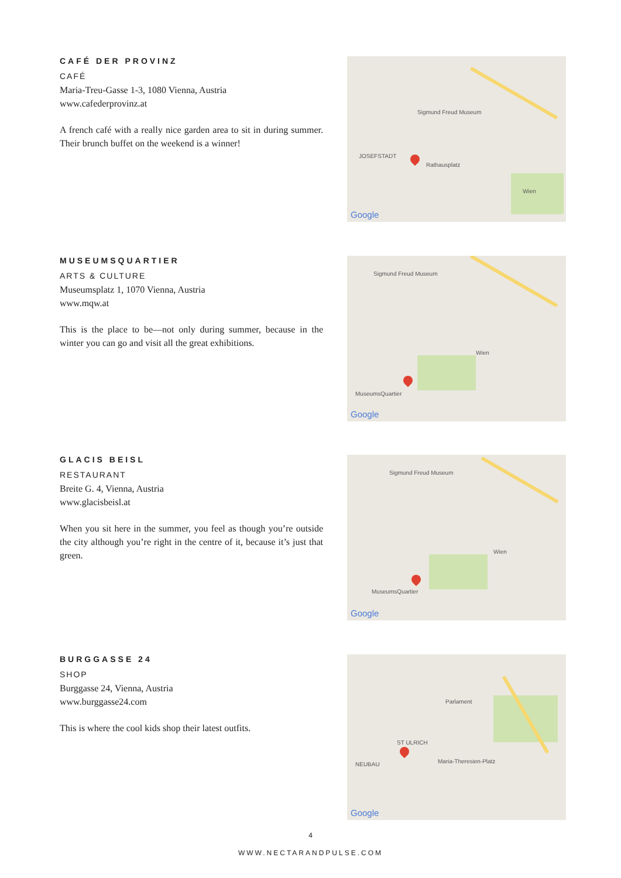CAFÉ DER PROVINZ
CAFÉ
Maria-Treu-Gasse 1-3, 1080 Vienna, Austria
www.cafederprovinz.at
A french café with a really nice garden area to sit in during summer. Their brunch buffet on the weekend is a winner!
Sigmund Freud Museum
JOSEFSTADT
Rathausplatz
Wien
Google
MUSEUMSQUARTIER
ARTS & CULTURE
Museumsplatz 1, 1070 Vienna, Austria
www.mqw.at
This is the place to be—not only during summer, because in the winter you can go and visit all the great exhibitions.
Sigmund Freud Museum
MuseumsQuartier
Wien
Google
GLACIS BEISL
RESTAURANT
Breite G. 4, Vienna, Austria
www.glacisbeisl.at
When you sit here in the summer, you feel as though you’re outside the city although you’re right in the centre of it, because it’s just that green.
Sigmund Freud Museum
MuseumsQuartier
Wien
Google
BURGGASSE 24
SHOP
Burggasse 24, Vienna, Austria
www.burggasse24.com
This is where the cool kids shop their latest outfits.
ST ULRICH
NEUBAU
Parlament
Maria-Theresien-Platz
Google
4
WWW.NECTARANDPULSE.COM